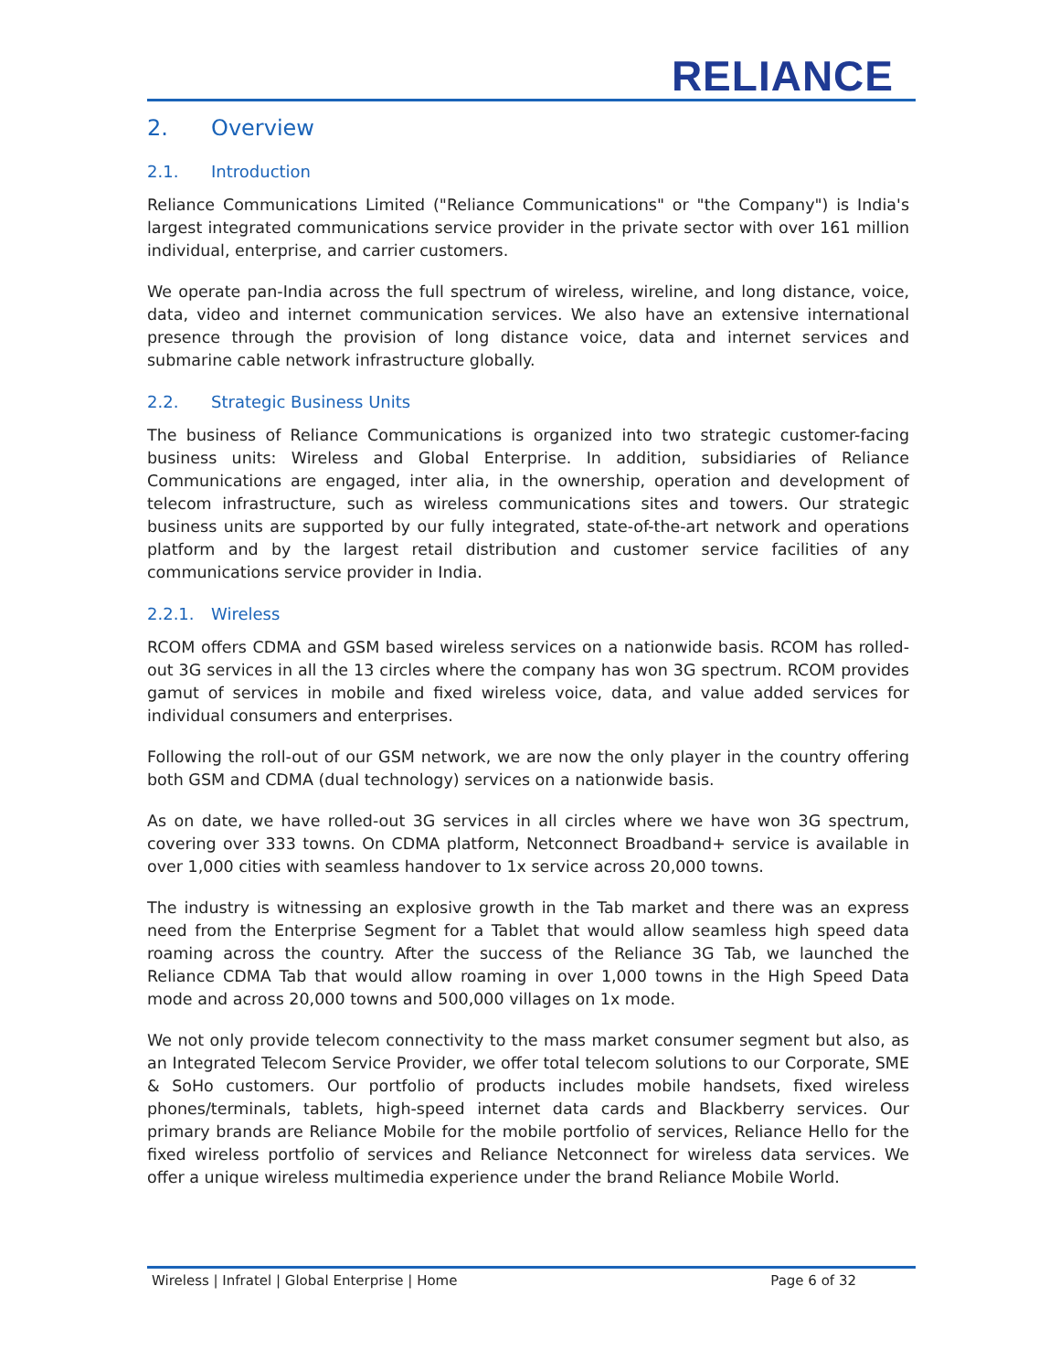RELIANCE
2. Overview
2.1. Introduction
Reliance Communications Limited ("Reliance Communications" or "the Company") is India's largest integrated communications service provider in the private sector with over 161 million individual, enterprise, and carrier customers.
We operate pan-India across the full spectrum of wireless, wireline, and long distance, voice, data, video and internet communication services. We also have an extensive international presence through the provision of long distance voice, data and internet services and submarine cable network infrastructure globally.
2.2. Strategic Business Units
The business of Reliance Communications is organized into two strategic customer-facing business units: Wireless and Global Enterprise. In addition, subsidiaries of Reliance Communications are engaged, inter alia, in the ownership, operation and development of telecom infrastructure, such as wireless communications sites and towers. Our strategic business units are supported by our fully integrated, state-of-the-art network and operations platform and by the largest retail distribution and customer service facilities of any communications service provider in India.
2.2.1. Wireless
RCOM offers CDMA and GSM based wireless services on a nationwide basis. RCOM has rolled-out 3G services in all the 13 circles where the company has won 3G spectrum. RCOM provides gamut of services in mobile and fixed wireless voice, data, and value added services for individual consumers and enterprises.
Following the roll-out of our GSM network, we are now the only player in the country offering both GSM and CDMA (dual technology) services on a nationwide basis.
As on date, we have rolled-out 3G services in all circles where we have won 3G spectrum, covering over 333 towns. On CDMA platform, Netconnect Broadband+ service is available in over 1,000 cities with seamless handover to 1x service across 20,000 towns.
The industry is witnessing an explosive growth in the Tab market and there was an express need from the Enterprise Segment for a Tablet that would allow seamless high speed data roaming across the country. After the success of the Reliance 3G Tab, we launched the Reliance CDMA Tab that would allow roaming in over 1,000 towns in the High Speed Data mode and across 20,000 towns and 500,000 villages on 1x mode.
We not only provide telecom connectivity to the mass market consumer segment but also, as an Integrated Telecom Service Provider, we offer total telecom solutions to our Corporate, SME & SoHo customers. Our portfolio of products includes mobile handsets, fixed wireless phones/terminals, tablets, high-speed internet data cards and Blackberry services. Our primary brands are Reliance Mobile for the mobile portfolio of services, Reliance Hello for the fixed wireless portfolio of services and Reliance Netconnect for wireless data services. We offer a unique wireless multimedia experience under the brand Reliance Mobile World.
Wireless | Infratel | Global Enterprise | Home Page 6 of 32